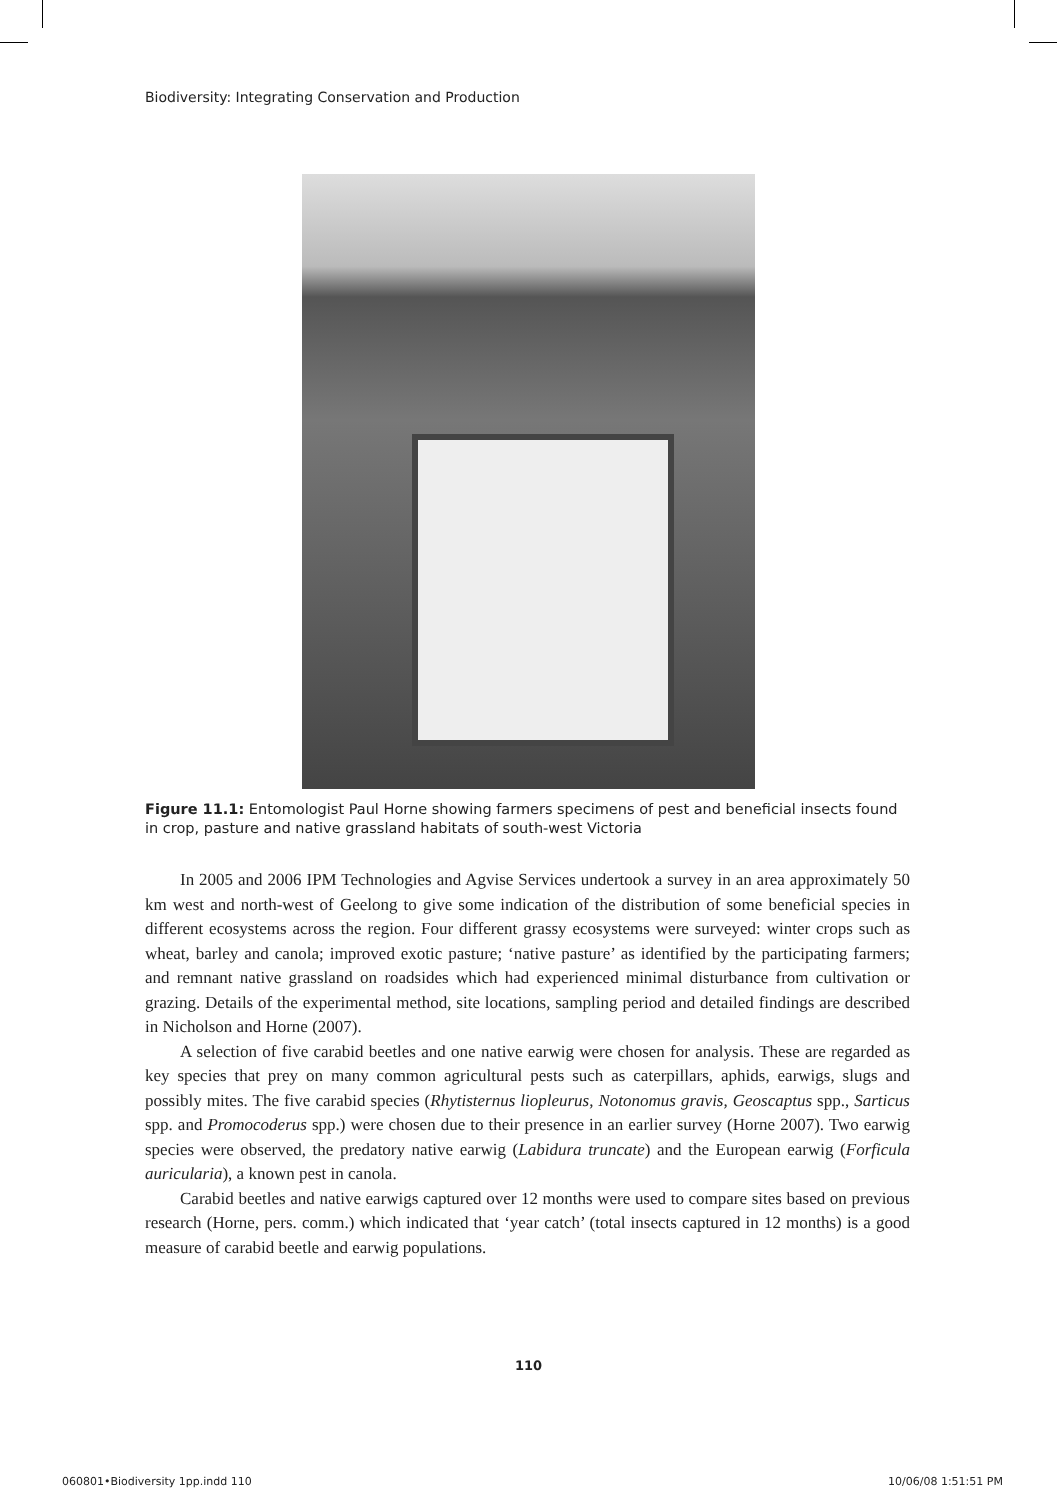Biodiversity: Integrating Conservation and Production
Figure 11.1: Entomologist Paul Horne showing farmers specimens of pest and beneficial insects found in crop, pasture and native grassland habitats of south-west Victoria
In 2005 and 2006 IPM Technologies and Agvise Services undertook a survey in an area approximately 50 km west and north-west of Geelong to give some indication of the distribution of some beneficial species in different ecosystems across the region. Four different grassy ecosystems were surveyed: winter crops such as wheat, barley and canola; improved exotic pasture; ‘native pasture’ as identified by the participating farmers; and remnant native grassland on roadsides which had experienced minimal disturbance from cultivation or grazing. Details of the experimental method, site locations, sampling period and detailed findings are described in Nicholson and Horne (2007).
A selection of five carabid beetles and one native earwig were chosen for analysis. These are regarded as key species that prey on many common agricultural pests such as caterpillars, aphids, earwigs, slugs and possibly mites. The five carabid species (Rhytisternus liopleurus, Notonomus gravis, Geoscaptus spp., Sarticus spp. and Promocoderus spp.) were chosen due to their presence in an earlier survey (Horne 2007). Two earwig species were observed, the predatory native earwig (Labidura truncate) and the European earwig (Forficula auricularia), a known pest in canola.
Carabid beetles and native earwigs captured over 12 months were used to compare sites based on previous research (Horne, pers. comm.) which indicated that ‘year catch’ (total insects captured in 12 months) is a good measure of carabid beetle and earwig populations.
110
060801•Biodiversity 1pp.indd 110
10/06/08 1:51:51 PM